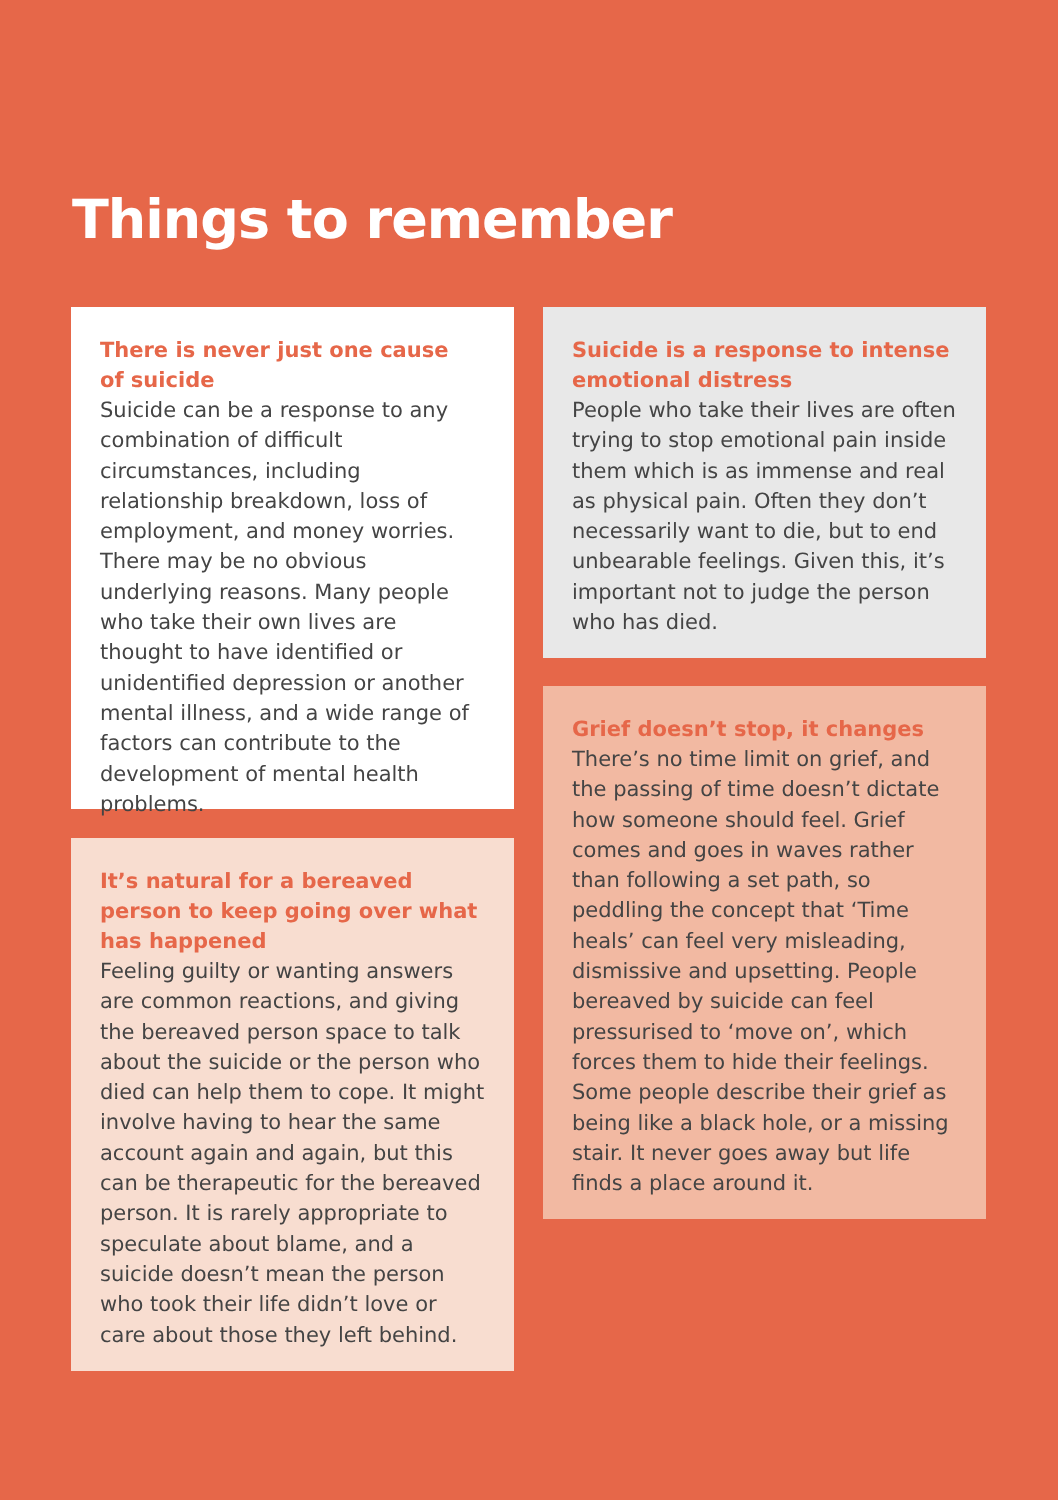Things to remember
There is never just one cause
of suicide
Suicide can be a response to any combination of difficult circumstances, including relationship breakdown, loss of employment, and money worries. There may be no obvious underlying reasons. Many people who take their own lives are thought to have identified or unidentified depression or another mental illness, and a wide range of factors can contribute to the development of mental health problems.
It’s natural for a bereaved person to keep going over what has happened
Feeling guilty or wanting answers are common reactions, and giving the bereaved person space to talk about the suicide or the person who died can help them to cope. It might involve having to hear the same account again and again, but this can be therapeutic for the bereaved person. It is rarely appropriate to speculate about blame, and a suicide doesn’t mean the person who took their life didn’t love or care about those they left behind.
Suicide is a response to intense emotional distress
People who take their lives are often trying to stop emotional pain inside them which is as immense and real as physical pain. Often they don’t necessarily want to die, but to end unbearable feelings. Given this, it’s important not to judge the person who has died.
Grief doesn’t stop, it changes
There’s no time limit on grief, and the passing of time doesn’t dictate how someone should feel. Grief comes and goes in waves rather than following a set path, so peddling the concept that ‘Time heals’ can feel very misleading, dismissive and upsetting. People bereaved by suicide can feel pressurised to ‘move on’, which forces them to hide their feelings. Some people describe their grief as being like a black hole, or a missing stair. It never goes away but life finds a place around it.